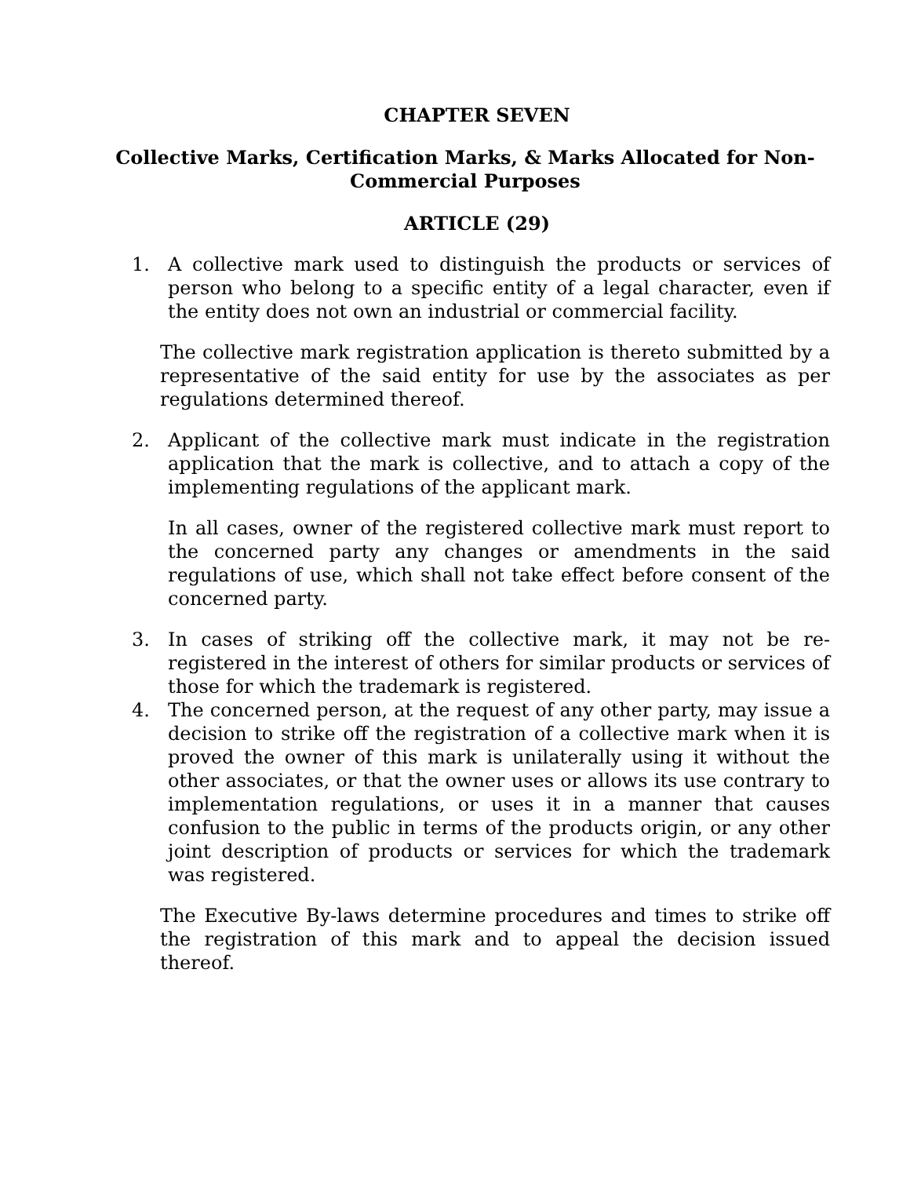CHAPTER SEVEN
Collective Marks, Certification Marks, & Marks Allocated for Non-Commercial Purposes
ARTICLE (29)
1. A collective mark used to distinguish the products or services of person who belong to a specific entity of a legal character, even if the entity does not own an industrial or commercial facility.
The collective mark registration application is thereto submitted by a representative of the said entity for use by the associates as per regulations determined thereof.
2. Applicant of the collective mark must indicate in the registration application that the mark is collective, and to attach a copy of the implementing regulations of the applicant mark.
In all cases, owner of the registered collective mark must report to the concerned party any changes or amendments in the said regulations of use, which shall not take effect before consent of the concerned party.
3. In cases of striking off the collective mark, it may not be re-registered in the interest of others for similar products or services of those for which the trademark is registered.
4. The concerned person, at the request of any other party, may issue a decision to strike off the registration of a collective mark when it is proved the owner of this mark is unilaterally using it without the other associates, or that the owner uses or allows its use contrary to implementation regulations, or uses it in a manner that causes confusion to the public in terms of the products origin, or any other joint description of products or services for which the trademark was registered.
The Executive By-laws determine procedures and times to strike off the registration of this mark and to appeal the decision issued thereof.